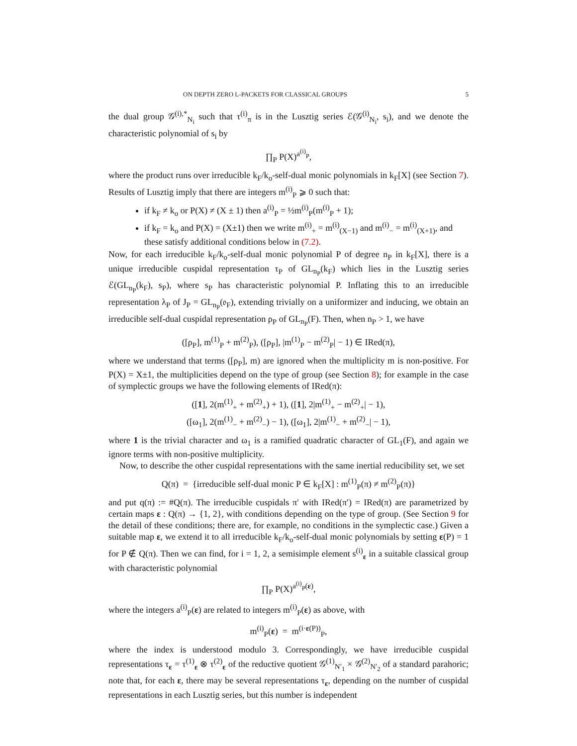ON DEPTH ZERO L-PACKETS FOR CLASSICAL GROUPS 5
the dual group 𝒢<sup>(i),*</sup><sub>N<sub>i</sub></sub> such that τ<sup>(i)</sup><sub>π</sub> is in the Lusztig series ℰ(𝒢<sup>(i)</sup><sub>N<sub>i</sub></sub>, s<sub>i</sub>), and we denote the characteristic polynomial of s<sub>i</sub> by
∏<sub>P</sub> P(X)<sup>a<sup>(i)</sup><sub>P</sub></sup>,
where the product runs over irreducible k<sub>F</sub>/k<sub>o</sub>-self-dual monic polynomials in k<sub>F</sub>[X] (see Section 7). Results of Lusztig imply that there are integers m<sup>(i)</sup><sub>P</sub> ⩾ 0 such that:
if k<sub>F</sub> ≠ k<sub>o</sub> or P(X) ≠ (X ± 1) then a<sup>(i)</sup><sub>P</sub> = ½m<sup>(i)</sup><sub>P</sub>(m<sup>(i)</sup><sub>P</sub> + 1);
if k<sub>F</sub> = k<sub>o</sub> and P(X) = (X±1) then we write m<sup>(i)</sup><sub>+</sub> = m<sup>(i)</sup><sub>(X−1)</sub> and m<sup>(i)</sup><sub>−</sub> = m<sup>(i)</sup><sub>(X+1)</sub>, and these satisfy additional conditions below in (7.2).
Now, for each irreducible k<sub>F</sub>/k<sub>o</sub>-self-dual monic polynomial P of degree n<sub>P</sub> in k<sub>F</sub>[X], there is a unique irreducible cuspidal representation τ<sub>P</sub> of GL<sub>n<sub>P</sub></sub>(k<sub>F</sub>) which lies in the Lusztig series ℰ(GL<sub>n<sub>P</sub></sub>(k<sub>F</sub>), s<sub>P</sub>), where s<sub>P</sub> has characteristic polynomial P. Inflating this to an irreducible representation λ<sub>P</sub> of J<sub>P</sub> = GL<sub>n<sub>P</sub></sub>(𝔬<sub>F</sub>), extending trivially on a uniformizer and inducing, we obtain an irreducible self-dual cuspidal representation ρ<sub>P</sub> of GL<sub>n<sub>P</sub></sub>(F). Then, when n<sub>P</sub> > 1, we have
([ρ<sub>P</sub>], m<sup>(1)</sup><sub>P</sub> + m<sup>(2)</sup><sub>P</sub>), ([ρ<sub>P</sub>], |m<sup>(1)</sup><sub>P</sub> − m<sup>(2)</sup><sub>P</sub>| − 1) ∈ IRed(π),
where we understand that terms ([ρ<sub>P</sub>], m) are ignored when the multiplicity m is non-positive. For P(X) = X±1, the multiplicities depend on the type of group (see Section 8); for example in the case of symplectic groups we have the following elements of IRed(π):
([1], 2(m<sup>(1)</sup><sub>+</sub> + m<sup>(2)</sup><sub>+</sub>) + 1), ([1], 2|m<sup>(1)</sup><sub>+</sub> − m<sup>(2)</sup><sub>+</sub>| − 1),
([ω<sub>1</sub>], 2(m<sup>(1)</sup><sub>−</sub> + m<sup>(2)</sup><sub>−</sub>) − 1), ([ω<sub>1</sub>], 2|m<sup>(1)</sup><sub>−</sub> + m<sup>(2)</sup><sub>−</sub>| − 1),
where 1 is the trivial character and ω<sub>1</sub> is a ramified quadratic character of GL<sub>1</sub>(F), and again we ignore terms with non-positive multiplicity.
Now, to describe the other cuspidal representations with the same inertial reducibility set, we set
Q(π) = {irreducible self-dual monic P ∈ k<sub>F</sub>[X] : m<sup>(1)</sup><sub>P</sub>(π) ≠ m<sup>(2)</sup><sub>P</sub>(π)}
and put q(π) := #Q(π). The irreducible cuspidals π′ with IRed(π′) = IRed(π) are parametrized by certain maps ε : Q(π) → {1, 2}, with conditions depending on the type of group. (See Section 9 for the detail of these conditions; there are, for example, no conditions in the symplectic case.) Given a suitable map ε, we extend it to all irreducible k<sub>F</sub>/k<sub>o</sub>-self-dual monic polynomials by setting ε(P) = 1 for P ∉ Q(π). Then we can find, for i = 1, 2, a semisimple element s<sup>(i)</sup><sub>ε</sub> in a suitable classical group with characteristic polynomial
∏<sub>P</sub> P(X)<sup>a<sup>(i)</sup><sub>P</sub>(ε)</sup>,
where the integers a<sup>(i)</sup><sub>P</sub>(ε) are related to integers m<sup>(i)</sup><sub>P</sub>(ε) as above, with
m<sup>(i)</sup><sub>P</sub>(ε) = m<sup>(i·ε(P))</sup><sub>P</sub>,
where the index is understood modulo 3. Correspondingly, we have irreducible cuspidal representations τ<sub>ε</sub> = τ<sup>(1)</sup><sub>ε</sub> ⊗ τ<sup>(2)</sup><sub>ε</sub> of the reductive quotient 𝒢<sup>(1)</sup><sub>N′<sub>1</sub></sub> × 𝒢<sup>(2)</sup><sub>N′<sub>2</sub></sub> of a standard parahoric; note that, for each ε, there may be several representations τ<sub>ε</sub>, depending on the number of cuspidal representations in each Lusztig series, but this number is independent